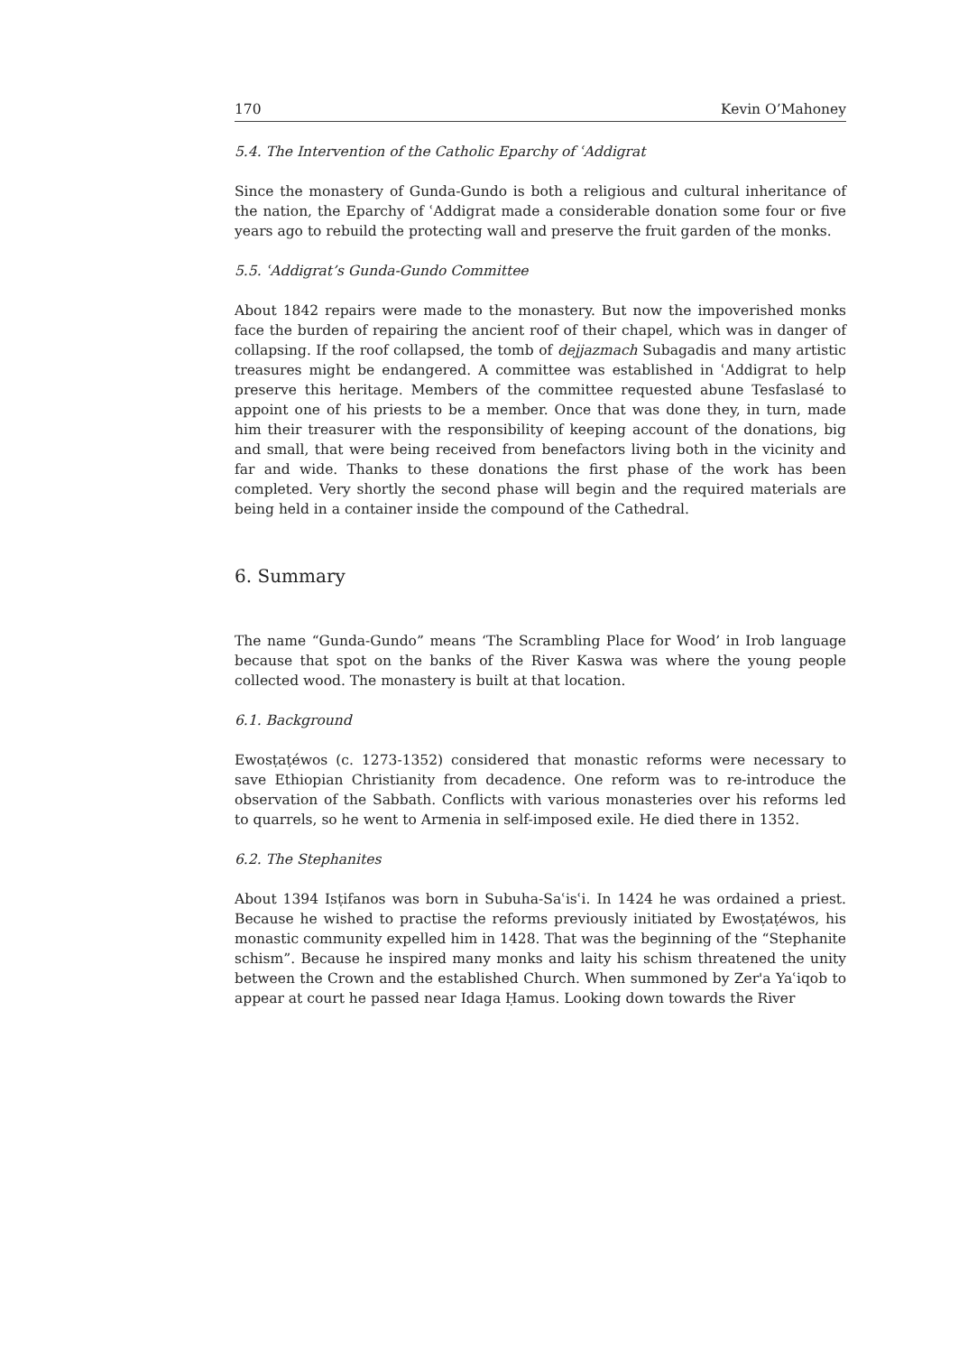170 Kevin O’Mahoney
5.4. The Intervention of the Catholic Eparchy of ʿAddigrat
Since the monastery of Gunda-Gundo is both a religious and cultural inheritance of the nation, the Eparchy of ʿAddigrat made a considerable donation some four or five years ago to rebuild the protecting wall and preserve the fruit garden of the monks.
5.5. ʿAddigrat’s Gunda-Gundo Committee
About 1842 repairs were made to the monastery. But now the impoverished monks face the burden of repairing the ancient roof of their chapel, which was in danger of collapsing. If the roof collapsed, the tomb of dejjazmach Subagadis and many artistic treasures might be endangered. A committee was established in ʿAddigrat to help preserve this heritage. Members of the committee requested abune Tesfaslasé to appoint one of his priests to be a member. Once that was done they, in turn, made him their treasurer with the responsibility of keeping account of the donations, big and small, that were being received from benefactors living both in the vicinity and far and wide. Thanks to these donations the first phase of the work has been completed. Very shortly the second phase will begin and the required materials are being held in a container inside the compound of the Cathedral.
6. Summary
The name “Gunda-Gundo” means ‘The Scrambling Place for Wood’ in Irob language because that spot on the banks of the River Kaswa was where the young people collected wood. The monastery is built at that location.
6.1. Background
Ewosṭaṭéwos (c. 1273-1352) considered that monastic reforms were necessary to save Ethiopian Christianity from decadence. One reform was to re-introduce the observation of the Sabbath. Conflicts with various monasteries over his reforms led to quarrels, so he went to Armenia in self-imposed exile. He died there in 1352.
6.2. The Stephanites
About 1394 Isṭifanos was born in Subuha-Saʿisʿi. In 1424 he was ordained a priest. Because he wished to practise the reforms previously initiated by Ewosṭaṭéwos, his monastic community expelled him in 1428. That was the beginning of the “Stephanite schism”. Because he inspired many monks and laity his schism threatened the unity between the Crown and the established Church. When summoned by Zer'a Yaʿiqob to appear at court he passed near Idaga Ḥamus. Looking down towards the River